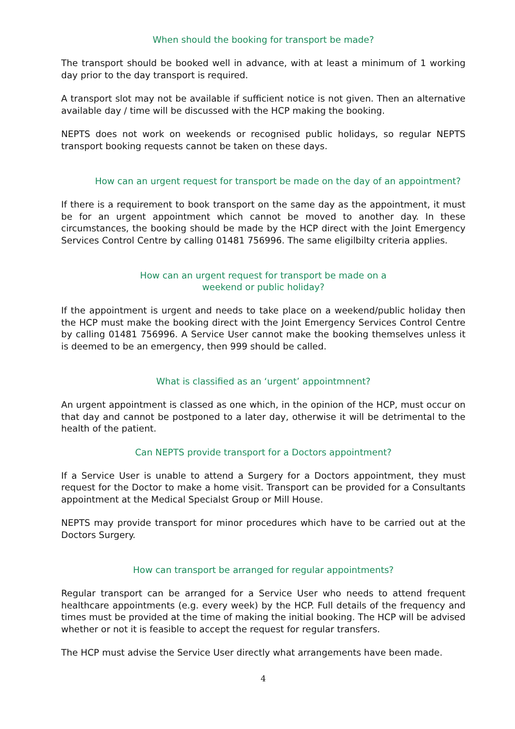When should the booking for transport be made?
The transport should be booked well in advance, with at least a minimum of 1 working day prior to the day transport is required.
A transport slot may not be available if sufficient notice is not given. Then an alternative available day / time will be discussed with the HCP making the booking.
NEPTS does not work on weekends or recognised public holidays, so regular NEPTS transport booking requests cannot be taken on these days.
How can an urgent request for transport be made on the day of an appointment?
If there is a requirement to book transport on the same day as the appointment, it must be for an urgent appointment which cannot be moved to another day. In these circumstances, the booking should be made by the HCP direct with the Joint Emergency Services Control Centre by calling 01481 756996. The same eligilbilty criteria applies.
How can an urgent request for transport be made on a
weekend or public holiday?
If the appointment is urgent and needs to take place on a weekend/public holiday then the HCP must make the booking direct with the Joint Emergency Services Control Centre by calling 01481 756996. A Service User cannot make the booking themselves unless it is deemed to be an emergency, then 999 should be called.
What is classified as an ‘urgent’ appointmnent?
An urgent appointment is classed as one which, in the opinion of the HCP, must occur on that day and cannot be postponed to a later day, otherwise it will be detrimental to the health of the patient.
Can NEPTS provide transport for a Doctors appointment?
If a Service User is unable to attend a Surgery for a Doctors appointment, they must request for the Doctor to make a home visit. Transport can be provided for a Consultants appointment at the Medical Specialst Group or Mill House.
NEPTS may provide transport for minor procedures which have to be carried out at the Doctors Surgery.
How can transport be arranged for regular appointments?
Regular transport can be arranged for a Service User who needs to attend frequent healthcare appointments (e.g. every week) by the HCP. Full details of the frequency and times must be provided at the time of making the initial booking. The HCP will be advised whether or not it is feasible to accept the request for regular transfers.
The HCP must advise the Service User directly what arrangements have been made.
4